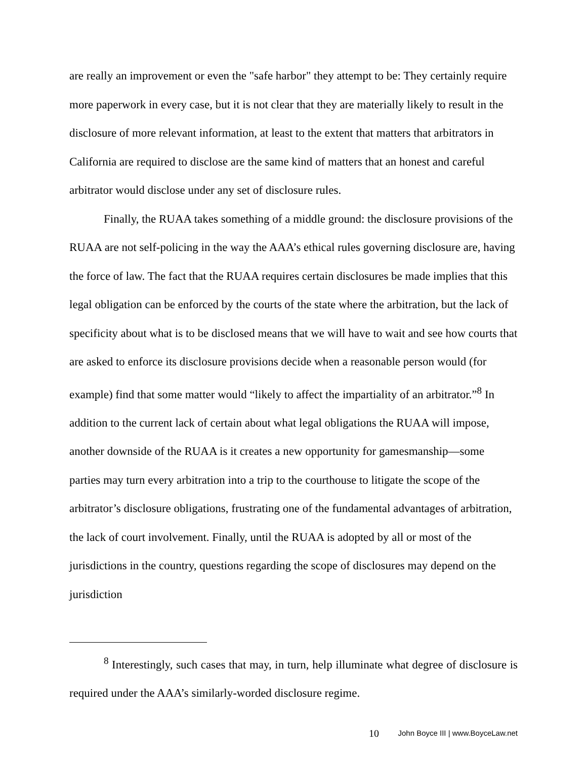are really an improvement or even the "safe harbor" they attempt to be: They certainly require more paperwork in every case, but it is not clear that they are materially likely to result in the disclosure of more relevant information, at least to the extent that matters that arbitrators in California are required to disclose are the same kind of matters that an honest and careful arbitrator would disclose under any set of disclosure rules.
Finally, the RUAA takes something of a middle ground: the disclosure provisions of the RUAA are not self-policing in the way the AAA’s ethical rules governing disclosure are, having the force of law. The fact that the RUAA requires certain disclosures be made implies that this legal obligation can be enforced by the courts of the state where the arbitration, but the lack of specificity about what is to be disclosed means that we will have to wait and see how courts that are asked to enforce its disclosure provisions decide when a reasonable person would (for example) find that some matter would “likely to affect the impartiality of an arbitrator.”<sup>8</sup> In addition to the current lack of certain about what legal obligations the RUAA will impose, another downside of the RUAA is it creates a new opportunity for gamesmanship—some parties may turn every arbitration into a trip to the courthouse to litigate the scope of the arbitrator’s disclosure obligations, frustrating one of the fundamental advantages of arbitration, the lack of court involvement. Finally, until the RUAA is adopted by all or most of the jurisdictions in the country, questions regarding the scope of disclosures may depend on the jurisdiction
<sup>8</sup> Interestingly, such cases that may, in turn, help illuminate what degree of disclosure is required under the AAA’s similarly-worded disclosure regime.
10 John Boyce III | www.BoyceLaw.net